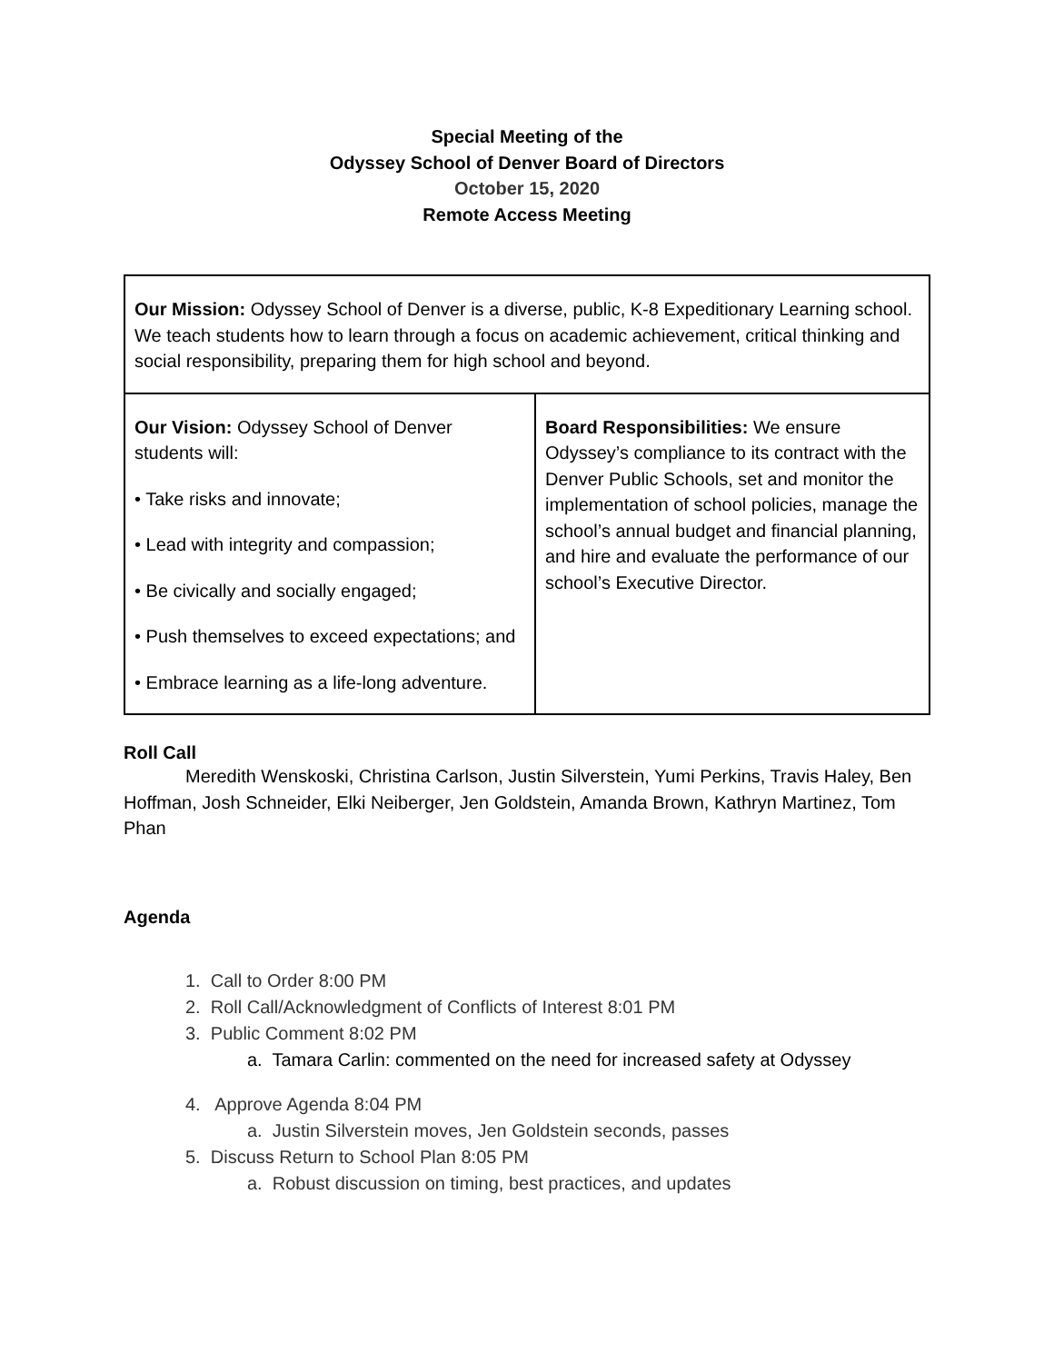Special Meeting of the
Odyssey School of Denver Board of Directors
October 15, 2020
Remote Access Meeting
| Our Mission: Odyssey School of Denver is a diverse, public, K-8 Expeditionary Learning school. We teach students how to learn through a focus on academic achievement, critical thinking and social responsibility, preparing them for high school and beyond. | |
| Our Vision: Odyssey School of Denver students will: • Take risks and innovate; • Lead with integrity and compassion; • Be civically and socially engaged; • Push themselves to exceed expectations; and • Embrace learning as a life-long adventure. | Board Responsibilities: We ensure Odyssey’s compliance to its contract with the Denver Public Schools, set and monitor the implementation of school policies, manage the school’s annual budget and financial planning, and hire and evaluate the performance of our school’s Executive Director. |
Roll Call
Meredith Wenskoski, Christina Carlson, Justin Silverstein, Yumi Perkins, Travis Haley, Ben Hoffman, Josh Schneider, Elki Neiberger, Jen Goldstein, Amanda Brown, Kathryn Martinez, Tom Phan
Agenda
1. Call to Order 8:00 PM
2. Roll Call/Acknowledgment of Conflicts of Interest 8:01 PM
3. Public Comment 8:02 PM
a. Tamara Carlin: commented on the need for increased safety at Odyssey
4. Approve Agenda 8:04 PM
a. Justin Silverstein moves, Jen Goldstein seconds, passes
5. Discuss Return to School Plan 8:05 PM
a. Robust discussion on timing, best practices, and updates